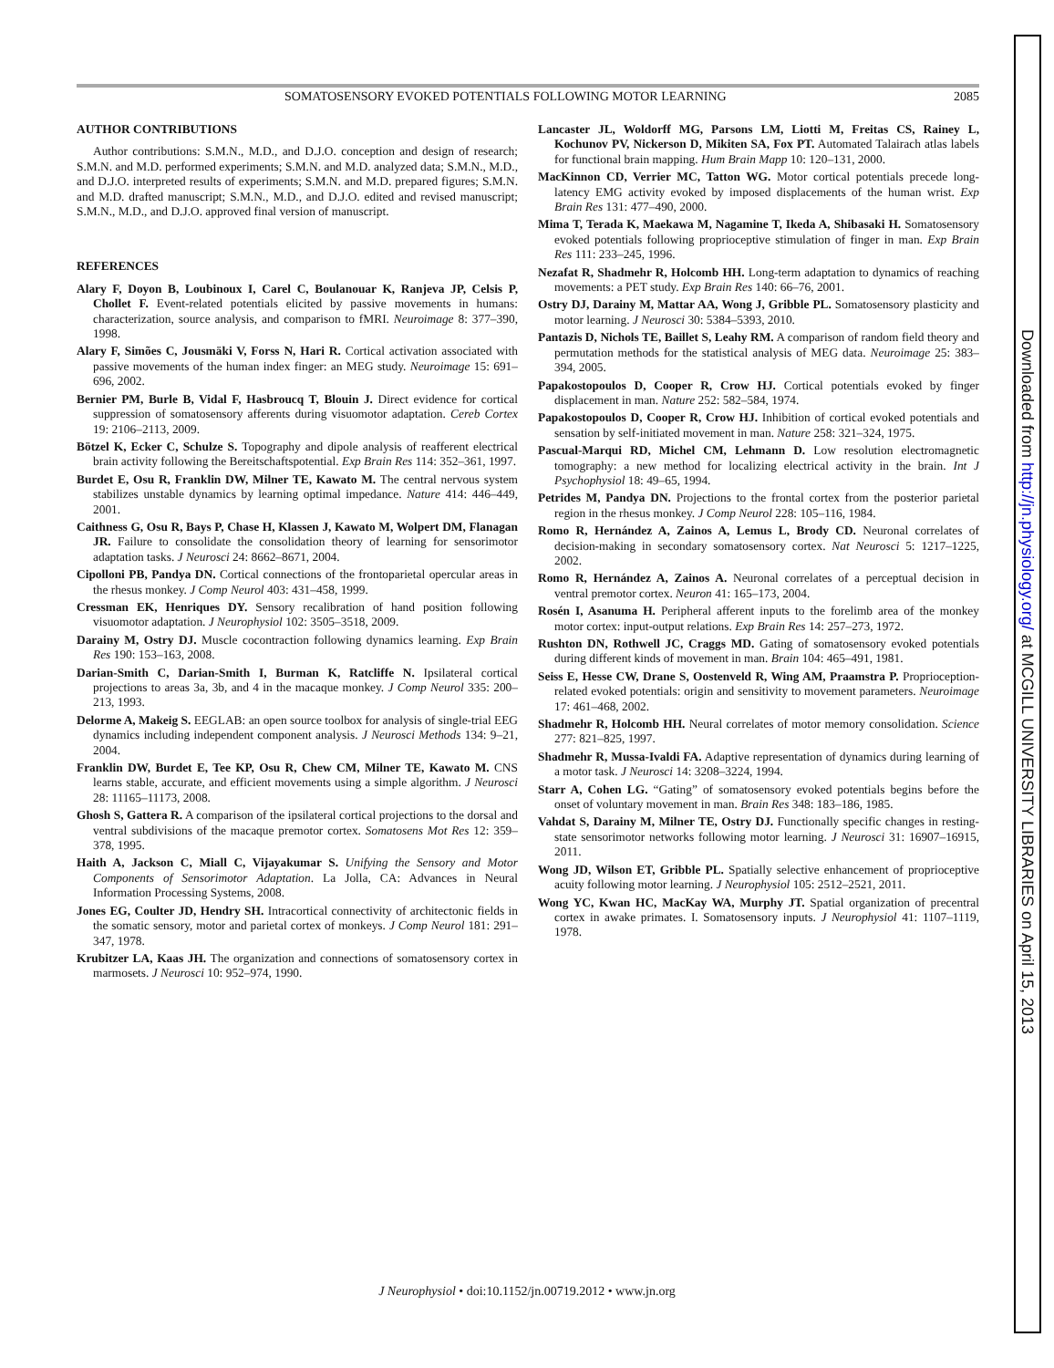SOMATOSENSORY EVOKED POTENTIALS FOLLOWING MOTOR LEARNING 2085
AUTHOR CONTRIBUTIONS
Author contributions: S.M.N., M.D., and D.J.O. conception and design of research; S.M.N. and M.D. performed experiments; S.M.N. and M.D. analyzed data; S.M.N., M.D., and D.J.O. interpreted results of experiments; S.M.N. and M.D. prepared figures; S.M.N. and M.D. drafted manuscript; S.M.N., M.D., and D.J.O. edited and revised manuscript; S.M.N., M.D., and D.J.O. approved final version of manuscript.
REFERENCES
Alary F, Doyon B, Loubinoux I, Carel C, Boulanouar K, Ranjeva JP, Celsis P, Chollet F. Event-related potentials elicited by passive movements in humans: characterization, source analysis, and comparison to fMRI. Neuroimage 8: 377–390, 1998.
Alary F, Simões C, Jousmäki V, Forss N, Hari R. Cortical activation associated with passive movements of the human index finger: an MEG study. Neuroimage 15: 691–696, 2002.
Bernier PM, Burle B, Vidal F, Hasbroucq T, Blouin J. Direct evidence for cortical suppression of somatosensory afferents during visuomotor adaptation. Cereb Cortex 19: 2106–2113, 2009.
Bötzel K, Ecker C, Schulze S. Topography and dipole analysis of reafferent electrical brain activity following the Bereitschaftspotential. Exp Brain Res 114: 352–361, 1997.
Burdet E, Osu R, Franklin DW, Milner TE, Kawato M. The central nervous system stabilizes unstable dynamics by learning optimal impedance. Nature 414: 446–449, 2001.
Caithness G, Osu R, Bays P, Chase H, Klassen J, Kawato M, Wolpert DM, Flanagan JR. Failure to consolidate the consolidation theory of learning for sensorimotor adaptation tasks. J Neurosci 24: 8662–8671, 2004.
Cipolloni PB, Pandya DN. Cortical connections of the frontoparietal opercular areas in the rhesus monkey. J Comp Neurol 403: 431–458, 1999.
Cressman EK, Henriques DY. Sensory recalibration of hand position following visuomotor adaptation. J Neurophysiol 102: 3505–3518, 2009.
Darainy M, Ostry DJ. Muscle cocontraction following dynamics learning. Exp Brain Res 190: 153–163, 2008.
Darian-Smith C, Darian-Smith I, Burman K, Ratcliffe N. Ipsilateral cortical projections to areas 3a, 3b, and 4 in the macaque monkey. J Comp Neurol 335: 200–213, 1993.
Delorme A, Makeig S. EEGLAB: an open source toolbox for analysis of single-trial EEG dynamics including independent component analysis. J Neurosci Methods 134: 9–21, 2004.
Franklin DW, Burdet E, Tee KP, Osu R, Chew CM, Milner TE, Kawato M. CNS learns stable, accurate, and efficient movements using a simple algorithm. J Neurosci 28: 11165–11173, 2008.
Ghosh S, Gattera R. A comparison of the ipsilateral cortical projections to the dorsal and ventral subdivisions of the macaque premotor cortex. Somatosens Mot Res 12: 359–378, 1995.
Haith A, Jackson C, Miall C, Vijayakumar S. Unifying the Sensory and Motor Components of Sensorimotor Adaptation. La Jolla, CA: Advances in Neural Information Processing Systems, 2008.
Jones EG, Coulter JD, Hendry SH. Intracortical connectivity of architectonic fields in the somatic sensory, motor and parietal cortex of monkeys. J Comp Neurol 181: 291–347, 1978.
Krubitzer LA, Kaas JH. The organization and connections of somatosensory cortex in marmosets. J Neurosci 10: 952–974, 1990.
Lancaster JL, Woldorff MG, Parsons LM, Liotti M, Freitas CS, Rainey L, Kochunov PV, Nickerson D, Mikiten SA, Fox PT. Automated Talairach atlas labels for functional brain mapping. Hum Brain Mapp 10: 120–131, 2000.
MacKinnon CD, Verrier MC, Tatton WG. Motor cortical potentials precede long-latency EMG activity evoked by imposed displacements of the human wrist. Exp Brain Res 131: 477–490, 2000.
Mima T, Terada K, Maekawa M, Nagamine T, Ikeda A, Shibasaki H. Somatosensory evoked potentials following proprioceptive stimulation of finger in man. Exp Brain Res 111: 233–245, 1996.
Nezafat R, Shadmehr R, Holcomb HH. Long-term adaptation to dynamics of reaching movements: a PET study. Exp Brain Res 140: 66–76, 2001.
Ostry DJ, Darainy M, Mattar AA, Wong J, Gribble PL. Somatosensory plasticity and motor learning. J Neurosci 30: 5384–5393, 2010.
Pantazis D, Nichols TE, Baillet S, Leahy RM. A comparison of random field theory and permutation methods for the statistical analysis of MEG data. Neuroimage 25: 383–394, 2005.
Papakostopoulos D, Cooper R, Crow HJ. Cortical potentials evoked by finger displacement in man. Nature 252: 582–584, 1974.
Papakostopoulos D, Cooper R, Crow HJ. Inhibition of cortical evoked potentials and sensation by self-initiated movement in man. Nature 258: 321–324, 1975.
Pascual-Marqui RD, Michel CM, Lehmann D. Low resolution electromagnetic tomography: a new method for localizing electrical activity in the brain. Int J Psychophysiol 18: 49–65, 1994.
Petrides M, Pandya DN. Projections to the frontal cortex from the posterior parietal region in the rhesus monkey. J Comp Neurol 228: 105–116, 1984.
Romo R, Hernández A, Zainos A, Lemus L, Brody CD. Neuronal correlates of decision-making in secondary somatosensory cortex. Nat Neurosci 5: 1217–1225, 2002.
Romo R, Hernández A, Zainos A. Neuronal correlates of a perceptual decision in ventral premotor cortex. Neuron 41: 165–173, 2004.
Rosén I, Asanuma H. Peripheral afferent inputs to the forelimb area of the monkey motor cortex: input-output relations. Exp Brain Res 14: 257–273, 1972.
Rushton DN, Rothwell JC, Craggs MD. Gating of somatosensory evoked potentials during different kinds of movement in man. Brain 104: 465–491, 1981.
Seiss E, Hesse CW, Drane S, Oostenveld R, Wing AM, Praamstra P. Proprioception-related evoked potentials: origin and sensitivity to movement parameters. Neuroimage 17: 461–468, 2002.
Shadmehr R, Holcomb HH. Neural correlates of motor memory consolidation. Science 277: 821–825, 1997.
Shadmehr R, Mussa-Ivaldi FA. Adaptive representation of dynamics during learning of a motor task. J Neurosci 14: 3208–3224, 1994.
Starr A, Cohen LG. “Gating” of somatosensory evoked potentials begins before the onset of voluntary movement in man. Brain Res 348: 183–186, 1985.
Vahdat S, Darainy M, Milner TE, Ostry DJ. Functionally specific changes in resting-state sensorimotor networks following motor learning. J Neurosci 31: 16907–16915, 2011.
Wong JD, Wilson ET, Gribble PL. Spatially selective enhancement of proprioceptive acuity following motor learning. J Neurophysiol 105: 2512–2521, 2011.
Wong YC, Kwan HC, MacKay WA, Murphy JT. Spatial organization of precentral cortex in awake primates. I. Somatosensory inputs. J Neurophysiol 41: 1107–1119, 1978.
J Neurophysiol • doi:10.1152/jn.00719.2012 • www.jn.org
Downloaded from http://jn.physiology.org/ at MCGILL UNIVERSITY LIBRARIES on April 15, 2013